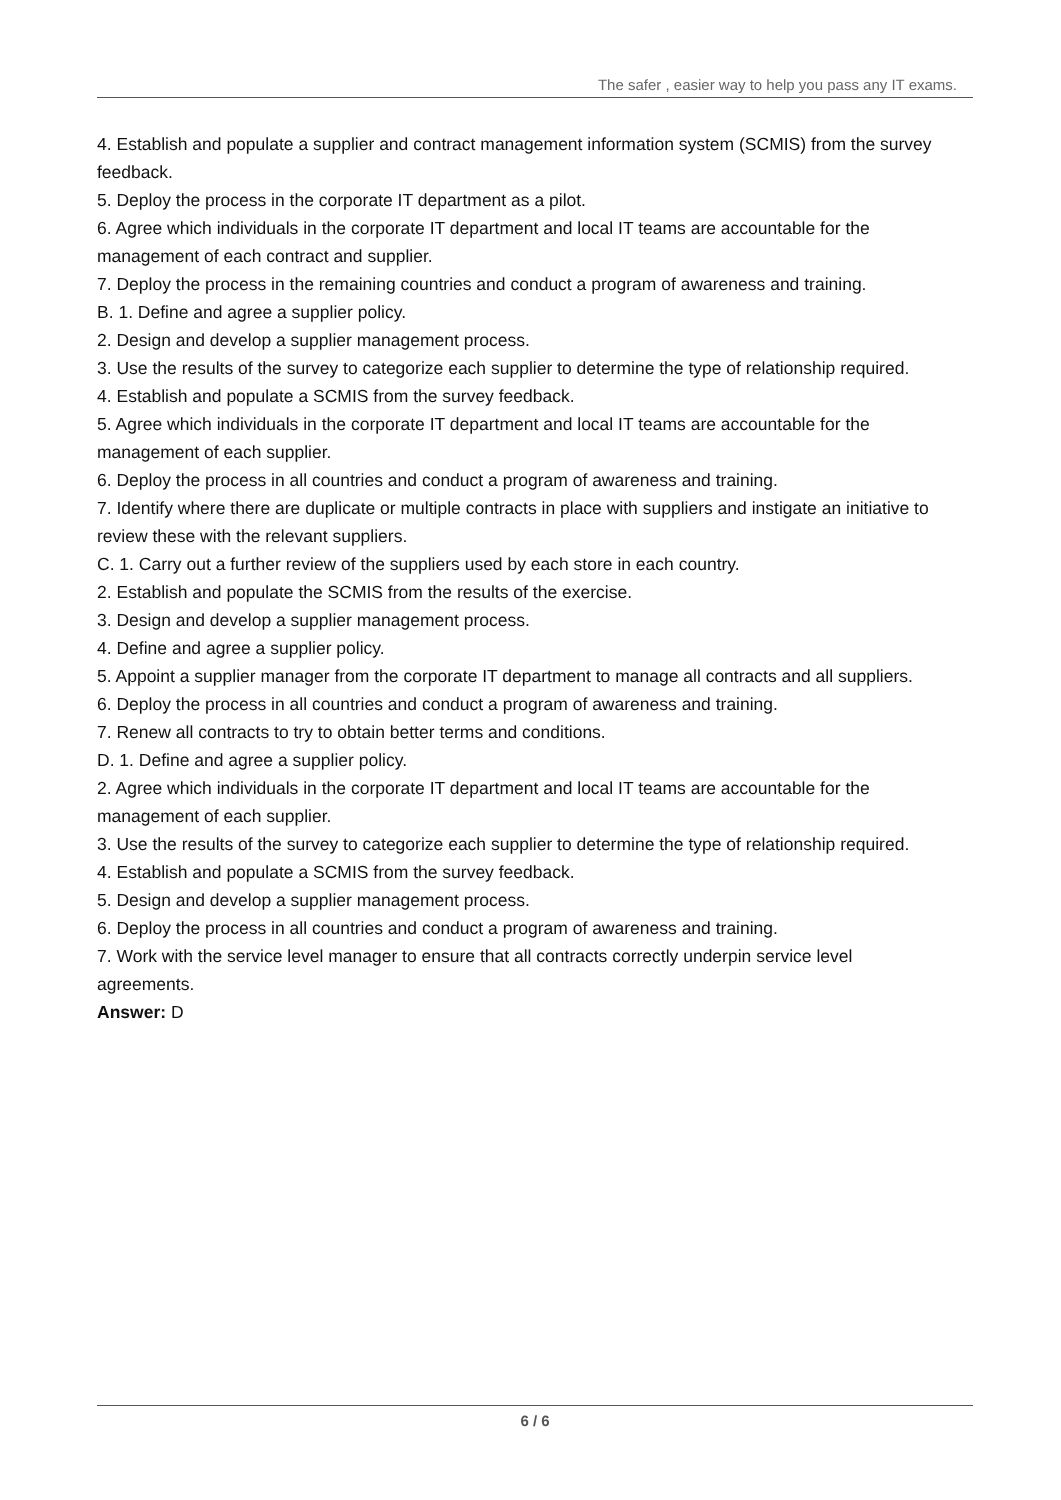The safer , easier way to help you pass any IT exams.
4. Establish and populate a supplier and contract management information system (SCMIS) from the survey feedback.
5. Deploy the process in the corporate IT department as a pilot.
6. Agree which individuals in the corporate IT department and local IT teams are accountable for the management of each contract and supplier.
7. Deploy the process in the remaining countries and conduct a program of awareness and training.
B. 1. Define and agree a supplier policy.
2. Design and develop a supplier management process.
3. Use the results of the survey to categorize each supplier to determine the type of relationship required.
4. Establish and populate a SCMIS from the survey feedback.
5. Agree which individuals in the corporate IT department and local IT teams are accountable for the management of each supplier.
6. Deploy the process in all countries and conduct a program of awareness and training.
7. Identify where there are duplicate or multiple contracts in place with suppliers and instigate an initiative to review these with the relevant suppliers.
C. 1. Carry out a further review of the suppliers used by each store in each country.
2. Establish and populate the SCMIS from the results of the exercise.
3. Design and develop a supplier management process.
4. Define and agree a supplier policy.
5. Appoint a supplier manager from the corporate IT department to manage all contracts and all suppliers.
6. Deploy the process in all countries and conduct a program of awareness and training.
7. Renew all contracts to try to obtain better terms and conditions.
D. 1. Define and agree a supplier policy.
2. Agree which individuals in the corporate IT department and local IT teams are accountable for the management of each supplier.
3. Use the results of the survey to categorize each supplier to determine the type of relationship required.
4. Establish and populate a SCMIS from the survey feedback.
5. Design and develop a supplier management process.
6. Deploy the process in all countries and conduct a program of awareness and training.
7. Work with the service level manager to ensure that all contracts correctly underpin service level agreements.
Answer: D
6 / 6